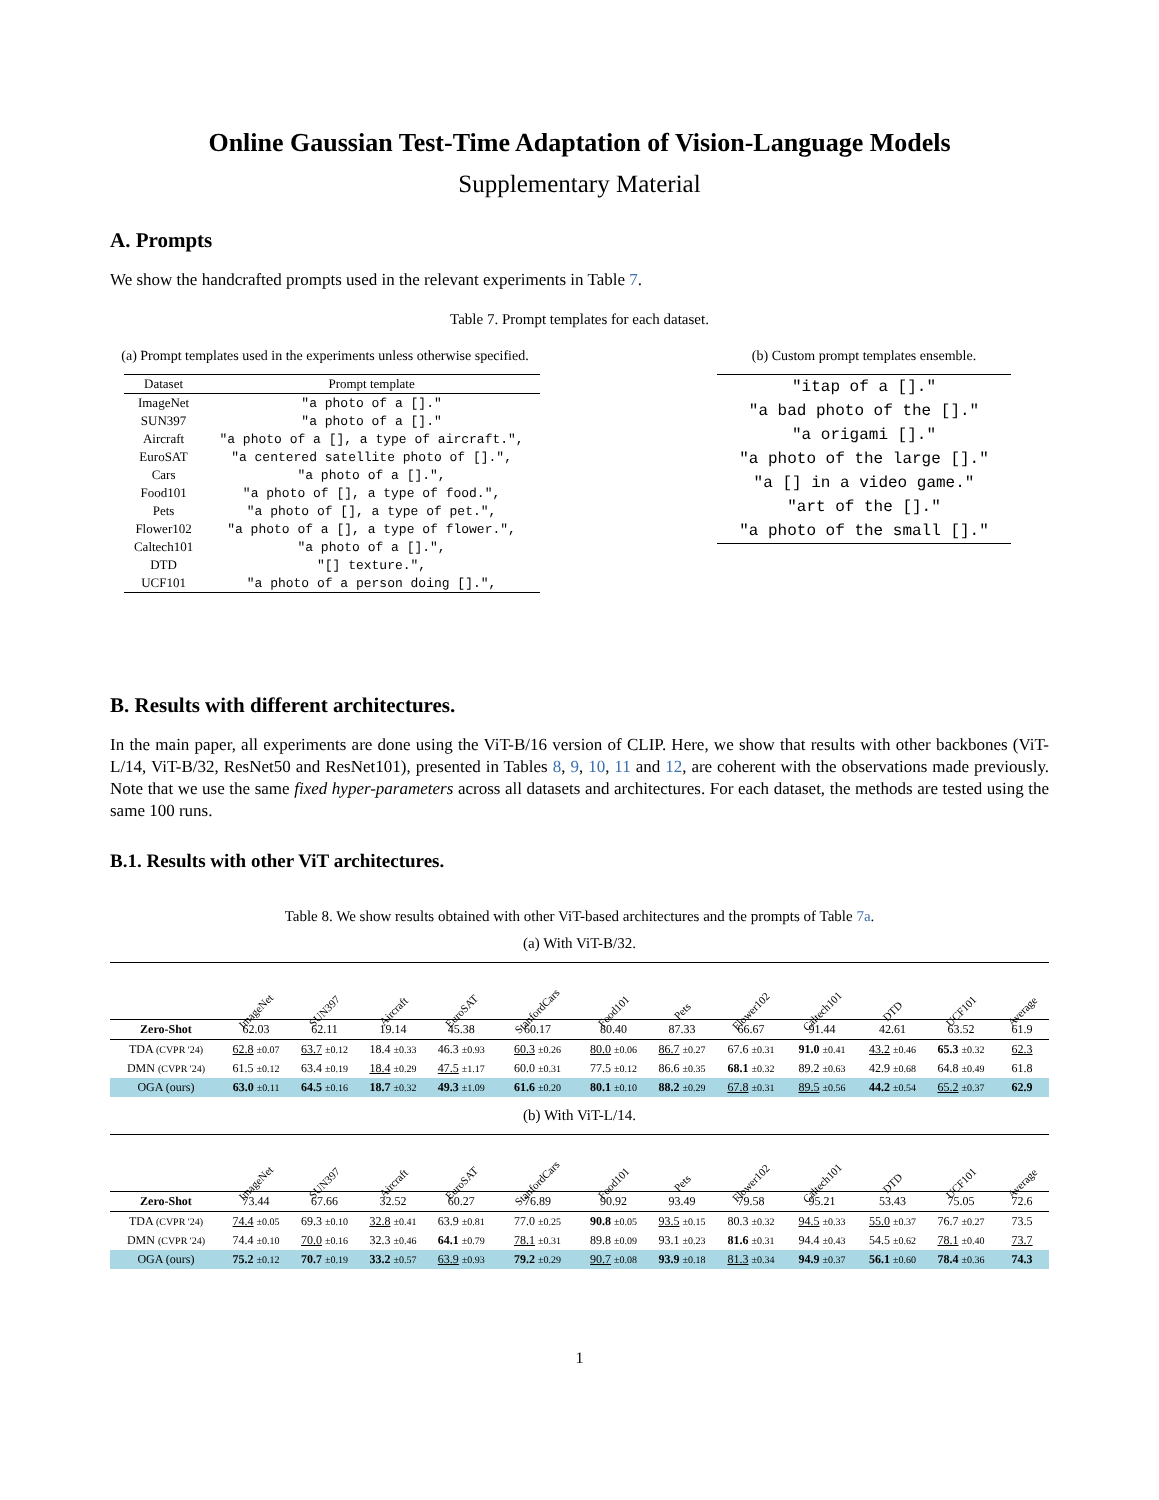Online Gaussian Test-Time Adaptation of Vision-Language Models
Supplementary Material
A. Prompts
We show the handcrafted prompts used in the relevant experiments in Table 7.
Table 7. Prompt templates for each dataset.
(a) Prompt templates used in the experiments unless otherwise specified.
| Dataset | Prompt template |
| --- | --- |
| ImageNet | "a photo of a []." |
| SUN397 | "a photo of a []." |
| Aircraft | "a photo of a [], a type of aircraft.", |
| EuroSAT | "a centered satellite photo of [].", |
| Cars | "a photo of a [].", |
| Food101 | "a photo of [], a type of food.", |
| Pets | "a photo of [], a type of pet.", |
| Flower102 | "a photo of a [], a type of flower.", |
| Caltech101 | "a photo of a [].", |
| DTD | "[] texture.", |
| UCF101 | "a photo of a person doing [].", |
(b) Custom prompt templates ensemble.
| "itap of a []." |
| "a bad photo of the []." |
| "a origami []." |
| "a photo of the large []." |
| "a [] in a video game." |
| "art of the []." |
| "a photo of the small []." |
B. Results with different architectures.
In the main paper, all experiments are done using the ViT-B/16 version of CLIP. Here, we show that results with other backbones (ViT-L/14, ViT-B/32, ResNet50 and ResNet101), presented in Tables 8, 9, 10, 11 and 12, are coherent with the observations made previously. Note that we use the same fixed hyper-parameters across all datasets and architectures. For each dataset, the methods are tested using the same 100 runs.
B.1. Results with other ViT architectures.
Table 8. We show results obtained with other ViT-based architectures and the prompts of Table 7a.
(a) With ViT-B/32.
| | ImageNet | SUN397 | Aircraft | EuroSAT | StanfordCars | Food101 | Pets | Flower102 | Caltech101 | DTD | UCF101 | Average |
| --- | --- | --- | --- | --- | --- | --- | --- | --- | --- | --- | --- | --- |
| Zero-Shot | 62.03 | 62.11 | 19.14 | 45.38 | 60.17 | 80.40 | 87.33 | 66.67 | 91.44 | 42.61 | 63.52 | 61.9 |
| TDA (CVPR '24) | 62.8 ±0.07 | 63.7 ±0.12 | 18.4 ±0.33 | 46.3 ±0.93 | 60.3 ±0.26 | 80.0 ±0.06 | 86.7 ±0.27 | 67.6 ±0.31 | 91.0 ±0.41 | 43.2 ±0.46 | 65.3 ±0.32 | 62.3 |
| DMN (CVPR '24) | 61.5 ±0.12 | 63.4 ±0.19 | 18.4 ±0.29 | 47.5 ±1.17 | 60.0 ±0.31 | 77.5 ±0.12 | 86.6 ±0.35 | 68.1 ±0.32 | 89.2 ±0.63 | 42.9 ±0.68 | 64.8 ±0.49 | 61.8 |
| OGA (ours) | 63.0 ±0.11 | 64.5 ±0.16 | 18.7 ±0.32 | 49.3 ±1.09 | 61.6 ±0.20 | 80.1 ±0.10 | 88.2 ±0.29 | 67.8 ±0.31 | 89.5 ±0.56 | 44.2 ±0.54 | 65.2 ±0.37 | 62.9 |
(b) With ViT-L/14.
| | ImageNet | SUN397 | Aircraft | EuroSAT | StanfordCars | Food101 | Pets | Flower102 | Caltech101 | DTD | UCF101 | Average |
| --- | --- | --- | --- | --- | --- | --- | --- | --- | --- | --- | --- | --- |
| Zero-Shot | 73.44 | 67.66 | 32.52 | 60.27 | 76.89 | 90.92 | 93.49 | 79.58 | 95.21 | 53.43 | 75.05 | 72.6 |
| TDA (CVPR '24) | 74.4 ±0.05 | 69.3 ±0.10 | 32.8 ±0.41 | 63.9 ±0.81 | 77.0 ±0.25 | 90.8 ±0.05 | 93.5 ±0.15 | 80.3 ±0.32 | 94.5 ±0.33 | 55.0 ±0.37 | 76.7 ±0.27 | 73.5 |
| DMN (CVPR '24) | 74.4 ±0.10 | 70.0 ±0.16 | 32.3 ±0.46 | 64.1 ±0.79 | 78.1 ±0.31 | 89.8 ±0.09 | 93.1 ±0.23 | 81.6 ±0.31 | 94.4 ±0.43 | 54.5 ±0.62 | 78.1 ±0.40 | 73.7 |
| OGA (ours) | 75.2 ±0.12 | 70.7 ±0.19 | 33.2 ±0.57 | 63.9 ±0.93 | 79.2 ±0.29 | 90.7 ±0.08 | 93.9 ±0.18 | 81.3 ±0.34 | 94.9 ±0.37 | 56.1 ±0.60 | 78.4 ±0.36 | 74.3 |
1